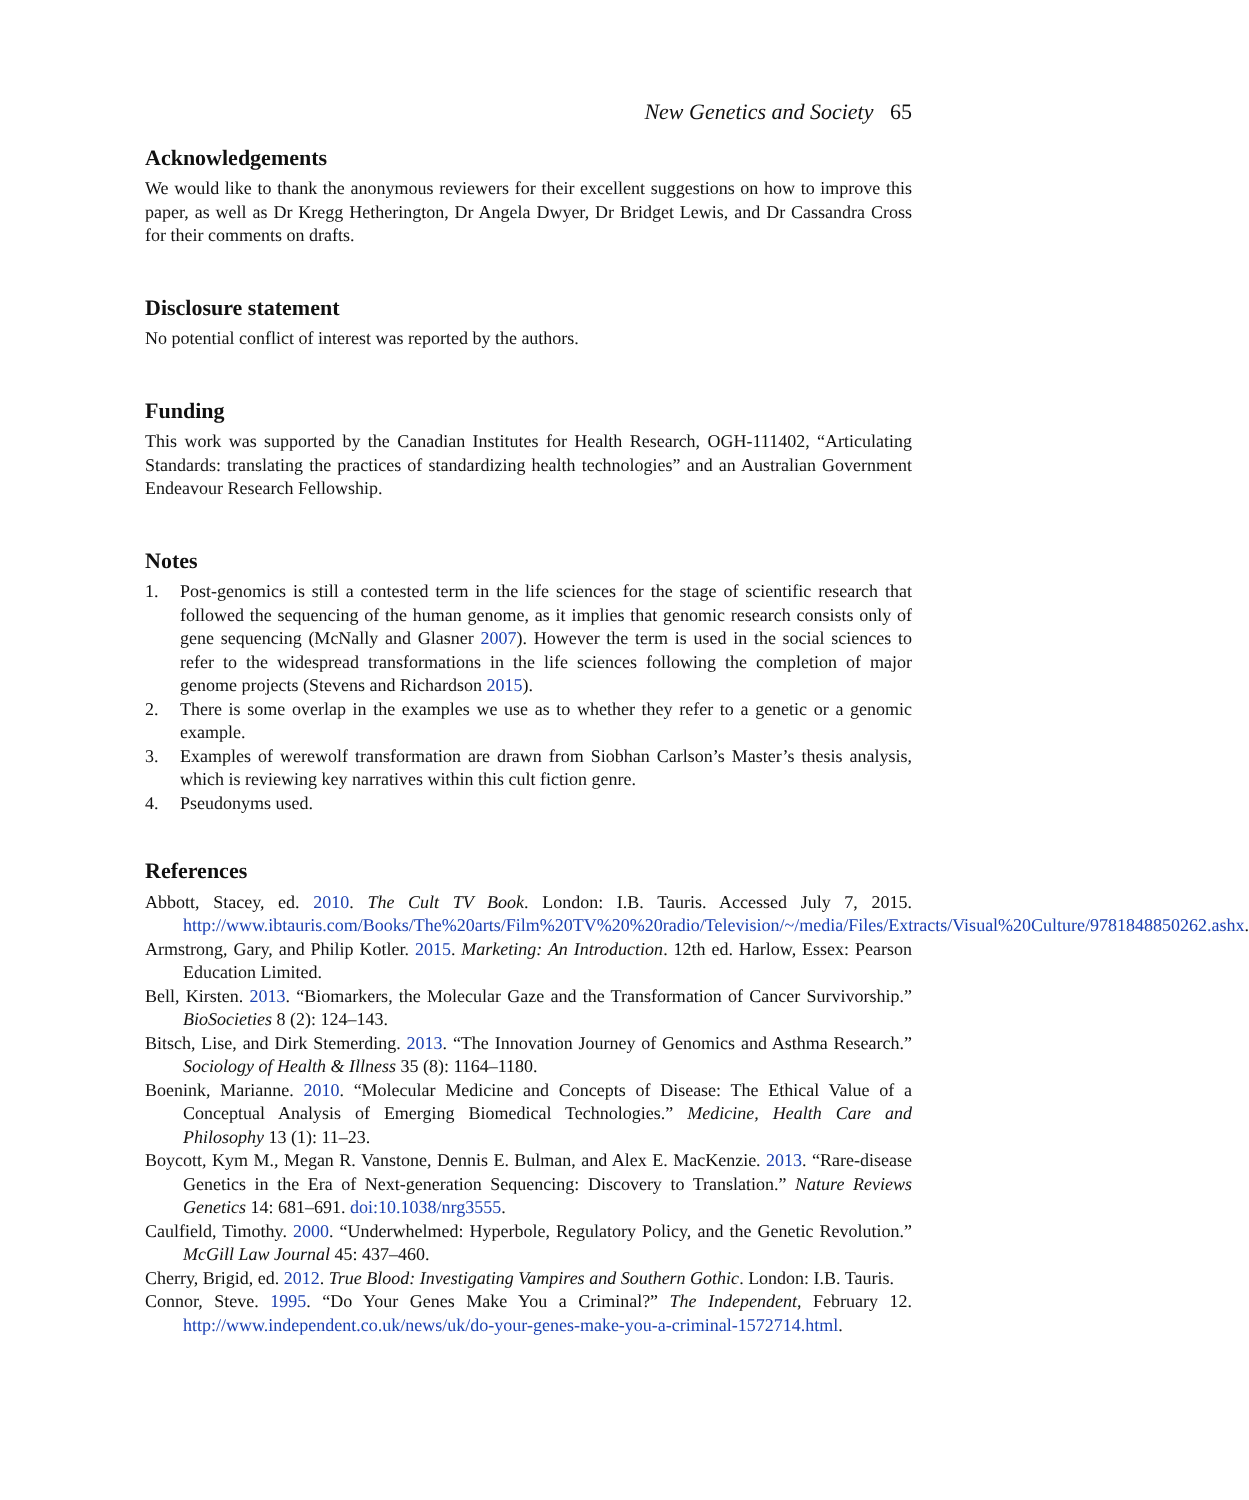New Genetics and Society 65
Acknowledgements
We would like to thank the anonymous reviewers for their excellent suggestions on how to improve this paper, as well as Dr Kregg Hetherington, Dr Angela Dwyer, Dr Bridget Lewis, and Dr Cassandra Cross for their comments on drafts.
Disclosure statement
No potential conflict of interest was reported by the authors.
Funding
This work was supported by the Canadian Institutes for Health Research, OGH-111402, “Articulating Standards: translating the practices of standardizing health technologies” and an Australian Government Endeavour Research Fellowship.
Notes
1. Post-genomics is still a contested term in the life sciences for the stage of scientific research that followed the sequencing of the human genome, as it implies that genomic research consists only of gene sequencing (McNally and Glasner 2007). However the term is used in the social sciences to refer to the widespread transformations in the life sciences following the completion of major genome projects (Stevens and Richardson 2015).
2. There is some overlap in the examples we use as to whether they refer to a genetic or a genomic example.
3. Examples of werewolf transformation are drawn from Siobhan Carlson’s Master’s thesis analysis, which is reviewing key narratives within this cult fiction genre.
4. Pseudonyms used.
References
Abbott, Stacey, ed. 2010. The Cult TV Book. London: I.B. Tauris. Accessed July 7, 2015. http://www.ibtauris.com/Books/The%20arts/Film%20TV%20%20radio/Television/~/media/Files/Extracts/Visual%20Culture/9781848850262.ashx.
Armstrong, Gary, and Philip Kotler. 2015. Marketing: An Introduction. 12th ed. Harlow, Essex: Pearson Education Limited.
Bell, Kirsten. 2013. “Biomarkers, the Molecular Gaze and the Transformation of Cancer Survivorship.” BioSocieties 8 (2): 124–143.
Bitsch, Lise, and Dirk Stemerding. 2013. “The Innovation Journey of Genomics and Asthma Research.” Sociology of Health & Illness 35 (8): 1164–1180.
Boenink, Marianne. 2010. “Molecular Medicine and Concepts of Disease: The Ethical Value of a Conceptual Analysis of Emerging Biomedical Technologies.” Medicine, Health Care and Philosophy 13 (1): 11–23.
Boycott, Kym M., Megan R. Vanstone, Dennis E. Bulman, and Alex E. MacKenzie. 2013. “Rare-disease Genetics in the Era of Next-generation Sequencing: Discovery to Translation.” Nature Reviews Genetics 14: 681–691. doi:10.1038/nrg3555.
Caulfield, Timothy. 2000. “Underwhelmed: Hyperbole, Regulatory Policy, and the Genetic Revolution.” McGill Law Journal 45: 437–460.
Cherry, Brigid, ed. 2012. True Blood: Investigating Vampires and Southern Gothic. London: I.B. Tauris.
Connor, Steve. 1995. “Do Your Genes Make You a Criminal?” The Independent, February 12. http://www.independent.co.uk/news/uk/do-your-genes-make-you-a-criminal-1572714.html.